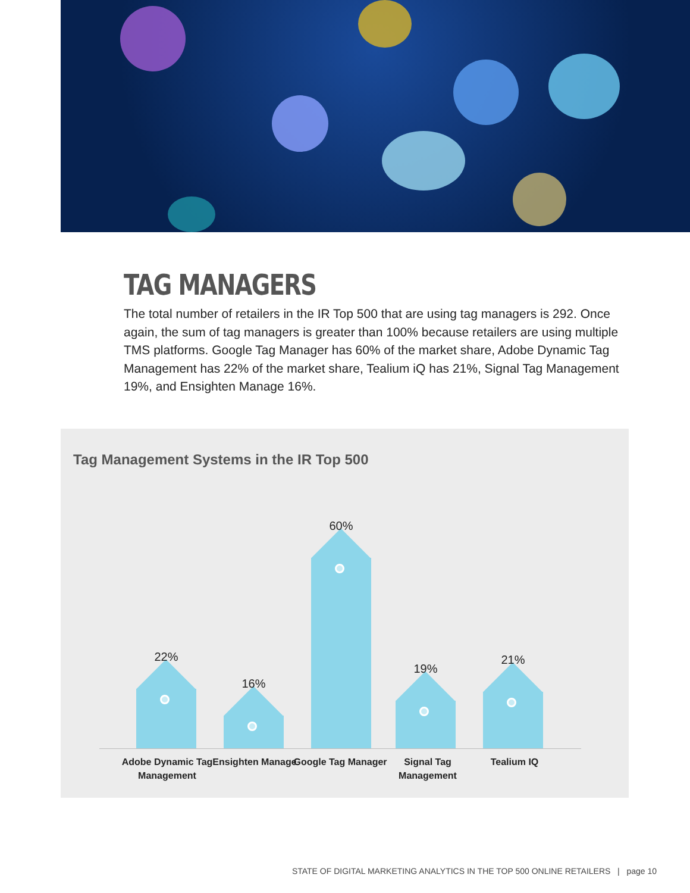TAG MANAGERS
The total number of retailers in the IR Top 500 that are using tag managers is 292. Once again, the sum of tag managers is greater than 100% because retailers are using multiple TMS platforms. Google Tag Manager has 60% of the market share, Adobe Dynamic Tag Management has 22% of the market share, Tealium iQ has 21%, Signal Tag Management 19%, and Ensighten Manage 16%.
Tag Management Systems in the IR Top 500
22% 16% 60% 19% 21%
Adobe Dynamic Tag Management
Ensighten Manage
Google Tag Manager
Signal Tag Management
Tealium IQ
STATE OF DIGITAL MARKETING ANALYTICS IN THE TOP 500 ONLINE RETAILERS | page 10